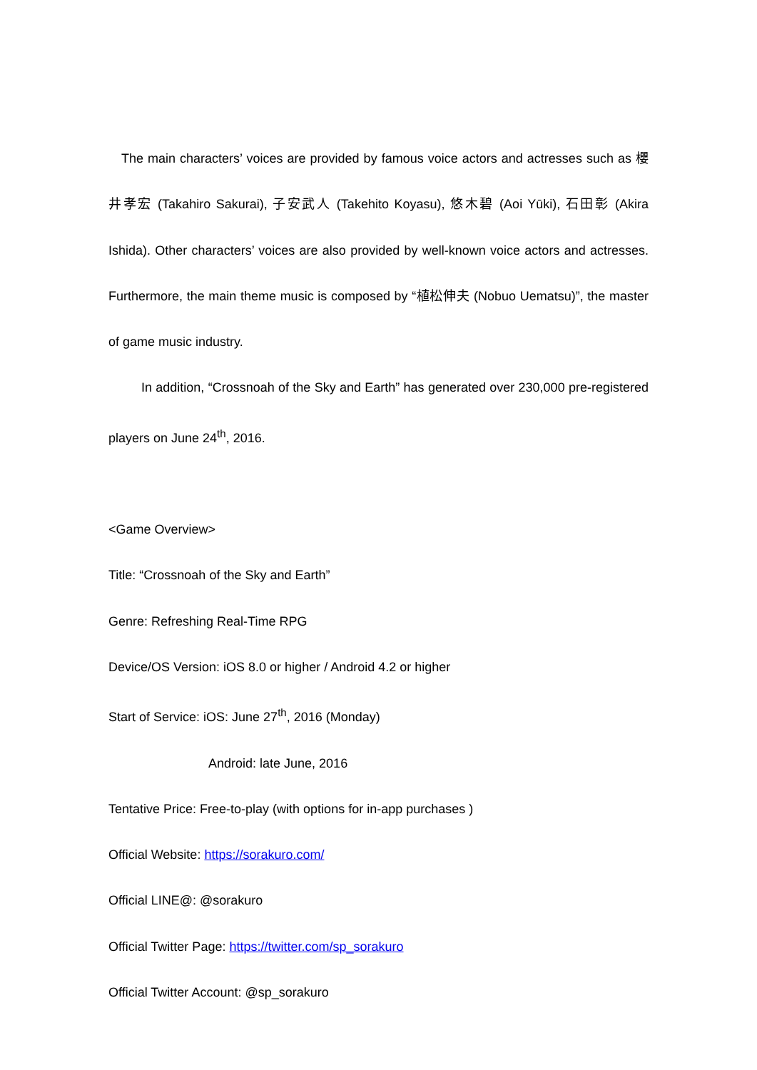The main characters’ voices are provided by famous voice actors and actresses such as 櫻井孝宏 (Takahiro Sakurai), 子安武人 (Takehito Koyasu), 悠木碧 (Aoi Yūki), 石田彰 (Akira Ishida). Other characters’ voices are also provided by well-known voice actors and actresses. Furthermore, the main theme music is composed by “植松伸夫 (Nobuo Uematsu)”, the master of game music industry.
In addition, “Crossnoah of the Sky and Earth” has generated over 230,000 pre-registered players on June 24<sup>th</sup>, 2016.
<Game Overview>
Title: “Crossnoah of the Sky and Earth”
Genre: Refreshing Real-Time RPG
Device/OS Version: iOS 8.0 or higher / Android 4.2 or higher
Start of Service: iOS: June 27<sup>th</sup>, 2016 (Monday)
Android: late June, 2016
Tentative Price: Free-to-play (with options for in-app purchases )
Official Website: https://sorakuro.com/
Official LINE@: @sorakuro
Official Twitter Page: https://twitter.com/sp_sorakuro
Official Twitter Account: @sp_sorakuro